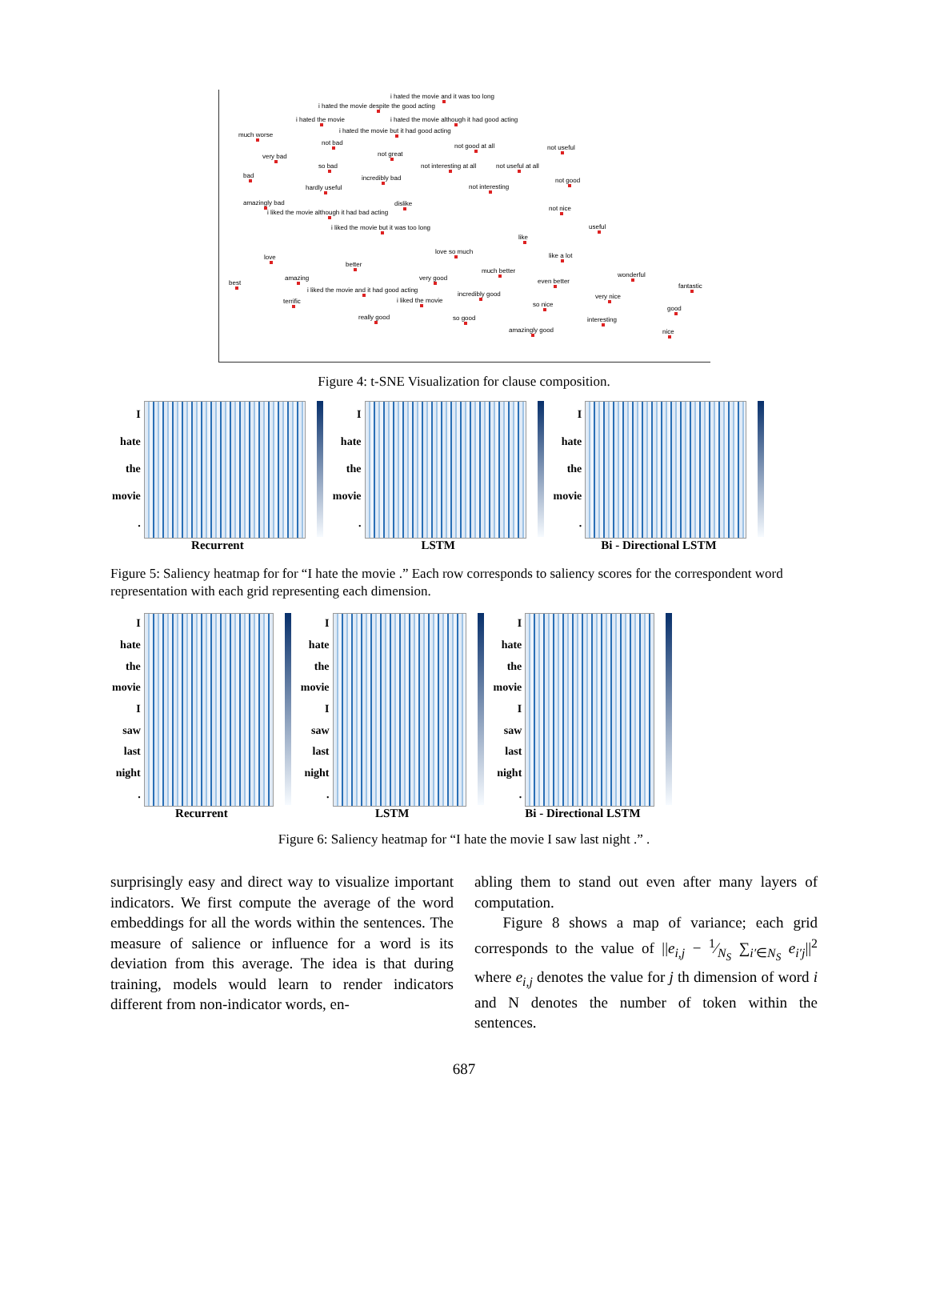i hated the movie and it was too long
i hated the movie despite the good acting
i hated the movie i hated the movie although it had good acting
i hated the movie but it had good acting
much worse
not bad not good at all not useful
not great very bad
so bad not interesting at all not useful at all
bad incredibly bad not good
hardly useful not interesting
amazingly bad dislike
not nice
i liked the movie although it had bad acting
i liked the movie but it was too long useful
like
love so much
like a lot love
better
much better
wonderful amazing very good
best even better
fantastic
i liked the movie and it had good acting
incredibly good
i liked the movie
very nice
terrific so nice
good
really good so good interesting
amazingly good nice
Figure 4: t-SNE Visualization for clause composition.
Ihate
the
movie.
Recurrent
Ihate
the
movie.
LSTM
Ihate
the
movie.
Bi - Directional LSTM
Figure 5: Saliency heatmap for for “I hate the movie .” Each row corresponds to saliency scores for the correspondent word representation with each grid representing each dimension.
Ihate
the
movie
I
saw
last
night.
Recurrent
Ihate
the
movie
I
saw
last
night.
LSTM
Ihate
the
movie
I
saw
last
night.
Bi - Directional LSTM
Figure 6: Saliency heatmap for “I hate the movie I saw last night .” .
surprisingly easy and direct way to visualize important indicators. We first compute the average of the word embeddings for all the words within the sentences. The measure of salience or influence for a word is its deviation from this average. The idea is that during training, models would learn to render indicators different from non-indicator words, en-
abling them to stand out even after many layers of computation.
Figure 8 shows a map of variance; each grid corresponds to the value of ||e<sub>i,j</sub> − 1⁄N<sub>S</sub> ∑<sub>i′∈N<sub>S</sub></sub> e<sub>i′j</sub>||<sup>2</sup> where e<sub>i,j</sub> denotes the value for j th dimension of word i and N denotes the number of token within the sentences.
687